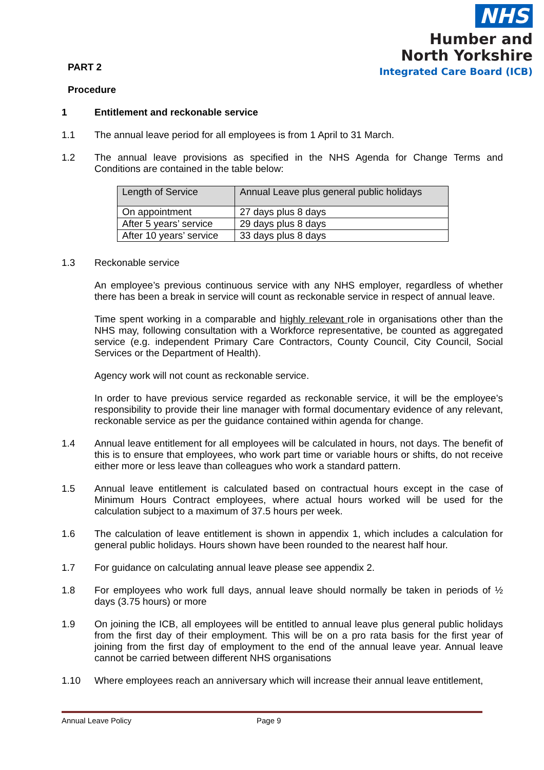NHS
Humber and
North Yorkshire
Integrated Care Board (ICB)
PART 2
Procedure
1 Entitlement and reckonable service
1.1 The annual leave period for all employees is from 1 April to 31 March.
1.2 The annual leave provisions as specified in the NHS Agenda for Change Terms and Conditions are contained in the table below:
| Length of Service | Annual Leave plus general public holidays |
| --- | --- |
| On appointment | 27 days plus 8 days |
| After 5 years’ service | 29 days plus 8 days |
| After 10 years’ service | 33 days plus 8 days |
1.3 Reckonable service
An employee’s previous continuous service with any NHS employer, regardless of whether there has been a break in service will count as reckonable service in respect of annual leave.
Time spent working in a comparable and highly relevant role in organisations other than the NHS may, following consultation with a Workforce representative, be counted as aggregated service (e.g. independent Primary Care Contractors, County Council, City Council, Social Services or the Department of Health).
Agency work will not count as reckonable service.
In order to have previous service regarded as reckonable service, it will be the employee’s responsibility to provide their line manager with formal documentary evidence of any relevant, reckonable service as per the guidance contained within agenda for change.
1.4 Annual leave entitlement for all employees will be calculated in hours, not days. The benefit of this is to ensure that employees, who work part time or variable hours or shifts, do not receive either more or less leave than colleagues who work a standard pattern.
1.5 Annual leave entitlement is calculated based on contractual hours except in the case of Minimum Hours Contract employees, where actual hours worked will be used for the calculation subject to a maximum of 37.5 hours per week.
1.6 The calculation of leave entitlement is shown in appendix 1, which includes a calculation for general public holidays. Hours shown have been rounded to the nearest half hour.
1.7 For guidance on calculating annual leave please see appendix 2.
1.8 For employees who work full days, annual leave should normally be taken in periods of ½ days (3.75 hours) or more
1.9 On joining the ICB, all employees will be entitled to annual leave plus general public holidays from the first day of their employment. This will be on a pro rata basis for the first year of joining from the first day of employment to the end of the annual leave year. Annual leave cannot be carried between different NHS organisations
1.10 Where employees reach an anniversary which will increase their annual leave entitlement,
Annual Leave Policy Page 9